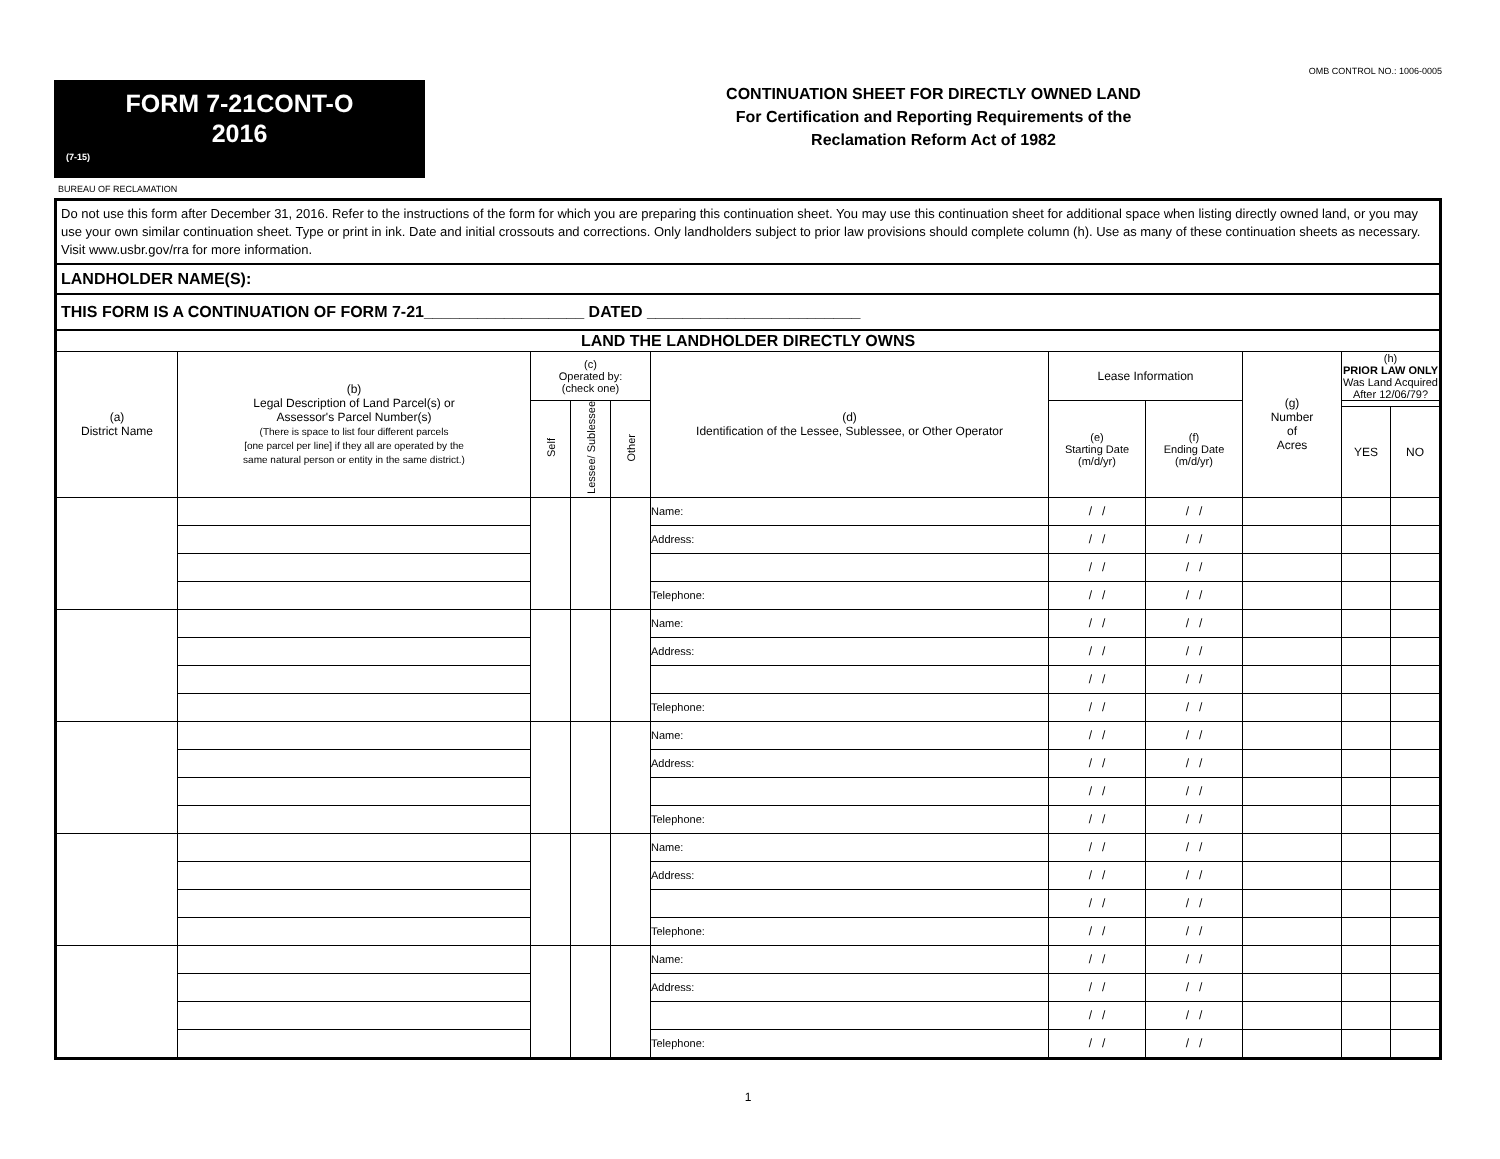OMB CONTROL NO.: 1006-0005
FORM 7-21CONT-O
2016
(7-15)
CONTINUATION SHEET FOR DIRECTLY OWNED LAND
For Certification and Reporting Requirements of the
Reclamation Reform Act of 1982
BUREAU OF RECLAMATION
| Do not use this form after December 31, 2016. Refer to the instructions of the form for which you are preparing this continuation sheet. You may use this continuation sheet for additional space when listing directly owned land, or you may use your own similar continuation sheet. Type or print in ink. Date and initial crossouts and corrections. Only landholders subject to prior law provisions should complete column (h). Use as many of these continuation sheets as necessary. Visit www.usbr.gov/rra for more information. | | | | | | | | | | |
| LANDHOLDER NAME(S): | | | | | | | | | | |
| THIS FORM IS A CONTINUATION OF FORM 7-21__________________ DATED ________________________ | | | | | | | | | | |
| LAND THE LANDHOLDER DIRECTLY OWNS | | | | | | | | | | |
| (a) District Name | (b) Legal Description of Land Parcel(s) or Assessor's Parcel Number(s) (There is space to list four different parcels [one parcel per line] if they all are operated by the same natural person or entity in the same district.) | (c) Operated by: (check one) | | | (d) Identification of the Lessee, Sublessee, or Other Operator | Lease Information | | (g) Number of Acres | (h) PRIOR LAW ONLY Was Land Acquired After 12/06/79? | |
| | | Self | Lessee/ Sublessee | Other | | (e) Starting Date (m/d/yr) | (f) Ending Date (m/d/yr) | | | |
| | | | | | | | | | YES | NO |
| | | | | | Name: | / / | / / | | | |
| | | | | | Address: | / / | / / | | | |
| | | | | | | / / | / / | | | |
| | | | | | Telephone: | / / | / / | | | |
| | | | | | Name: | / / | / / | | | |
| | | | | | Address: | / / | / / | | | |
| | | | | | | / / | / / | | | |
| | | | | | Telephone: | / / | / / | | | |
| | | | | | Name: | / / | / / | | | |
| | | | | | Address: | / / | / / | | | |
| | | | | | | / / | / / | | | |
| | | | | | Telephone: | / / | / / | | | |
| | | | | | Name: | / / | / / | | | |
| | | | | | Address: | / / | / / | | | |
| | | | | | | / / | / / | | | |
| | | | | | Telephone: | / / | / / | | | |
| | | | | | Name: | / / | / / | | | |
| | | | | | Address: | / / | / / | | | |
| | | | | | | / / | / / | | | |
| | | | | | Telephone: | / / | / / | | | |
1